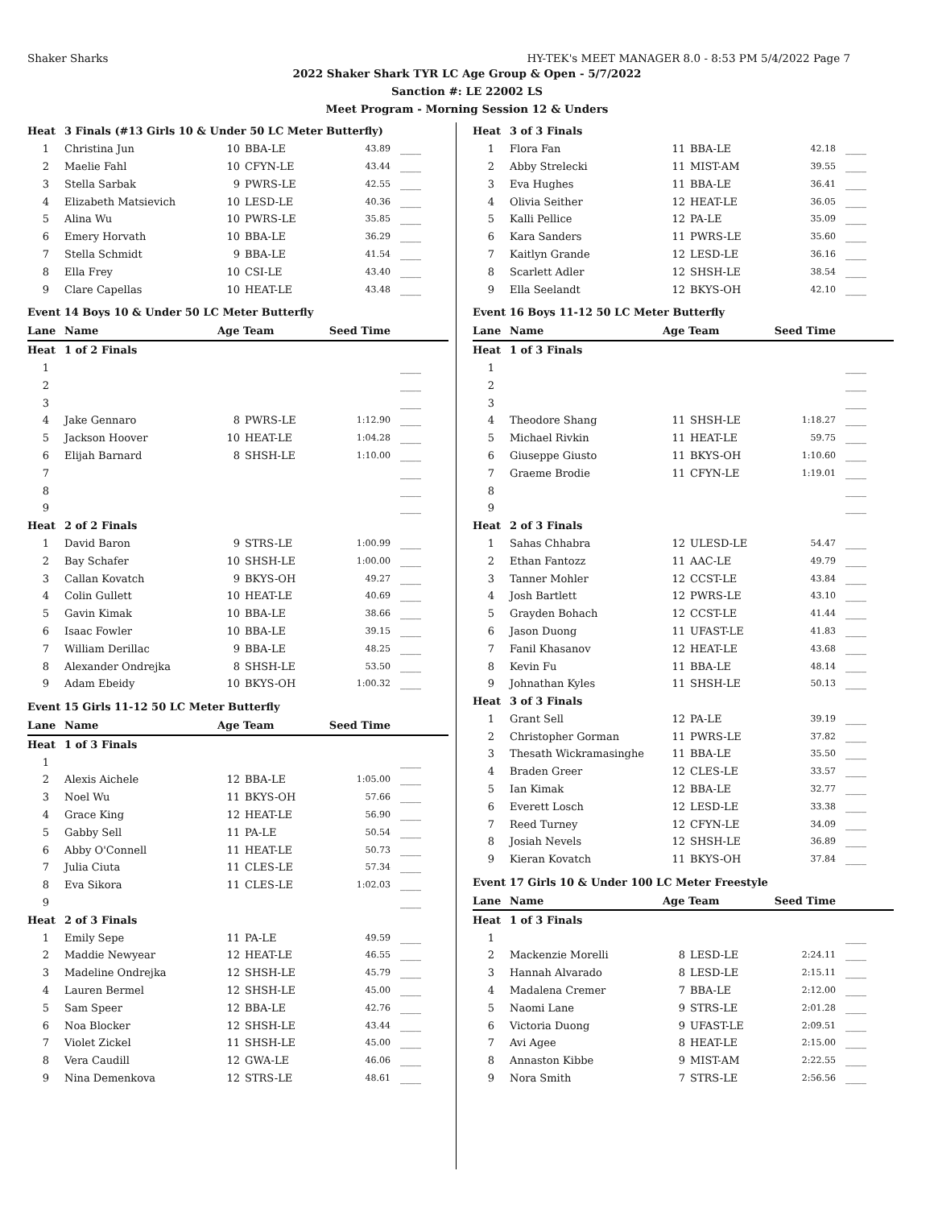Shaker Sharks HY-TEK's MEET MANAGER 8.0 - 8:53 PM 5/4/2022 Page 7
2022 Shaker Shark TYR LC Age Group & Open - 5/7/2022
Sanction #: LE 22002 LS
Meet Program - Morning Session 12 & Unders
| Heat | 3 Finals (#13 Girls 10 & Under 50 LC Meter Butterfly) | | | | |
| 1 | Christina Jun | 10 | BBA-LE | 43.89 | ____ |
| 2 | Maelie Fahl | 10 | CFYN-LE | 43.44 | ____ |
| 3 | Stella Sarbak | 9 | PWRS-LE | 42.55 | ____ |
| 4 | Elizabeth Matsievich | 10 | LESD-LE | 40.36 | ____ |
| 5 | Alina Wu | 10 | PWRS-LE | 35.85 | ____ |
| 6 | Emery Horvath | 10 | BBA-LE | 36.29 | ____ |
| 7 | Stella Schmidt | 9 | BBA-LE | 41.54 | ____ |
| 8 | Ella Frey | 10 | CSI-LE | 43.40 | ____ |
| 9 | Clare Capellas | 10 | HEAT-LE | 43.48 | ____ |
| Event 14 Boys 10 & Under 50 LC Meter Butterfly | | | | | |
| Lane | Name | Age Team | | Seed Time | |
| Heat | 1 of 2 Finals | | | | |
| 1 | | | | | ____ |
| 2 | | | | | ____ |
| 3 | | | | | ____ |
| 4 | Jake Gennaro | 8 | PWRS-LE | 1:12.90 | ____ |
| 5 | Jackson Hoover | 10 | HEAT-LE | 1:04.28 | ____ |
| 6 | Elijah Barnard | 8 | SHSH-LE | 1:10.00 | ____ |
| 7 | | | | | ____ |
| 8 | | | | | ____ |
| 9 | | | | | ____ |
| Heat | 2 of 2 Finals | | | | |
| 1 | David Baron | 9 | STRS-LE | 1:00.99 | ____ |
| 2 | Bay Schafer | 10 | SHSH-LE | 1:00.00 | ____ |
| 3 | Callan Kovatch | 9 | BKYS-OH | 49.27 | ____ |
| 4 | Colin Gullett | 10 | HEAT-LE | 40.69 | ____ |
| 5 | Gavin Kimak | 10 | BBA-LE | 38.66 | ____ |
| 6 | Isaac Fowler | 10 | BBA-LE | 39.15 | ____ |
| 7 | William Derillac | 9 | BBA-LE | 48.25 | ____ |
| 8 | Alexander Ondrejka | 8 | SHSH-LE | 53.50 | ____ |
| 9 | Adam Ebeidy | 10 | BKYS-OH | 1:00.32 | ____ |
| Event 15 Girls 11-12 50 LC Meter Butterfly | | | | | |
| Lane | Name | Age Team | | Seed Time | |
| Heat | 1 of 3 Finals | | | | |
| 1 | | | | | ____ |
| 2 | Alexis Aichele | 12 | BBA-LE | 1:05.00 | ____ |
| 3 | Noel Wu | 11 | BKYS-OH | 57.66 | ____ |
| 4 | Grace King | 12 | HEAT-LE | 56.90 | ____ |
| 5 | Gabby Sell | 11 | PA-LE | 50.54 | ____ |
| 6 | Abby O'Connell | 11 | HEAT-LE | 50.73 | ____ |
| 7 | Julia Ciuta | 11 | CLES-LE | 57.34 | ____ |
| 8 | Eva Sikora | 11 | CLES-LE | 1:02.03 | ____ |
| 9 | | | | | ____ |
| Heat | 2 of 3 Finals | | | | |
| 1 | Emily Sepe | 11 | PA-LE | 49.59 | ____ |
| 2 | Maddie Newyear | 12 | HEAT-LE | 46.55 | ____ |
| 3 | Madeline Ondrejka | 12 | SHSH-LE | 45.79 | ____ |
| 4 | Lauren Bermel | 12 | SHSH-LE | 45.00 | ____ |
| 5 | Sam Speer | 12 | BBA-LE | 42.76 | ____ |
| 6 | Noa Blocker | 12 | SHSH-LE | 43.44 | ____ |
| 7 | Violet Zickel | 11 | SHSH-LE | 45.00 | ____ |
| 8 | Vera Caudill | 12 | GWA-LE | 46.06 | ____ |
| 9 | Nina Demenkova | 12 | STRS-LE | 48.61 | ____ |
| Heat | 3 of 3 Finals | | | | |
| 1 | Flora Fan | 11 | BBA-LE | 42.18 | ____ |
| 2 | Abby Strelecki | 11 | MIST-AM | 39.55 | ____ |
| 3 | Eva Hughes | 11 | BBA-LE | 36.41 | ____ |
| 4 | Olivia Seither | 12 | HEAT-LE | 36.05 | ____ |
| 5 | Kalli Pellice | 12 | PA-LE | 35.09 | ____ |
| 6 | Kara Sanders | 11 | PWRS-LE | 35.60 | ____ |
| 7 | Kaitlyn Grande | 12 | LESD-LE | 36.16 | ____ |
| 8 | Scarlett Adler | 12 | SHSH-LE | 38.54 | ____ |
| 9 | Ella Seelandt | 12 | BKYS-OH | 42.10 | ____ |
| Event 16 Boys 11-12 50 LC Meter Butterfly | | | | | |
| Lane | Name | Age Team | | Seed Time | |
| Heat | 1 of 3 Finals | | | | |
| 1 | | | | | ____ |
| 2 | | | | | ____ |
| 3 | | | | | ____ |
| 4 | Theodore Shang | 11 | SHSH-LE | 1:18.27 | ____ |
| 5 | Michael Rivkin | 11 | HEAT-LE | 59.75 | ____ |
| 6 | Giuseppe Giusto | 11 | BKYS-OH | 1:10.60 | ____ |
| 7 | Graeme Brodie | 11 | CFYN-LE | 1:19.01 | ____ |
| 8 | | | | | ____ |
| 9 | | | | | ____ |
| Heat | 2 of 3 Finals | | | | |
| 1 | Sahas Chhabra | 12 | ULESD-LE | 54.47 | ____ |
| 2 | Ethan Fantozz | 11 | AAC-LE | 49.79 | ____ |
| 3 | Tanner Mohler | 12 | CCST-LE | 43.84 | ____ |
| 4 | Josh Bartlett | 12 | PWRS-LE | 43.10 | ____ |
| 5 | Grayden Bohach | 12 | CCST-LE | 41.44 | ____ |
| 6 | Jason Duong | 11 | UFAST-LE | 41.83 | ____ |
| 7 | Fanil Khasanov | 12 | HEAT-LE | 43.68 | ____ |
| 8 | Kevin Fu | 11 | BBA-LE | 48.14 | ____ |
| 9 | Johnathan Kyles | 11 | SHSH-LE | 50.13 | ____ |
| Heat | 3 of 3 Finals | | | | |
| 1 | Grant Sell | 12 | PA-LE | 39.19 | ____ |
| 2 | Christopher Gorman | 11 | PWRS-LE | 37.82 | ____ |
| 3 | Thesath Wickramasinghe | 11 | BBA-LE | 35.50 | ____ |
| 4 | Braden Greer | 12 | CLES-LE | 33.57 | ____ |
| 5 | Ian Kimak | 12 | BBA-LE | 32.77 | ____ |
| 6 | Everett Losch | 12 | LESD-LE | 33.38 | ____ |
| 7 | Reed Turney | 12 | CFYN-LE | 34.09 | ____ |
| 8 | Josiah Nevels | 12 | SHSH-LE | 36.89 | ____ |
| 9 | Kieran Kovatch | 11 | BKYS-OH | 37.84 | ____ |
| Event 17 Girls 10 & Under 100 LC Meter Freestyle | | | | | |
| Lane | Name | Age Team | | Seed Time | |
| Heat | 1 of 3 Finals | | | | |
| 1 | | | | | ____ |
| 2 | Mackenzie Morelli | 8 | LESD-LE | 2:24.11 | ____ |
| 3 | Hannah Alvarado | 8 | LESD-LE | 2:15.11 | ____ |
| 4 | Madalena Cremer | 7 | BBA-LE | 2:12.00 | ____ |
| 5 | Naomi Lane | 9 | STRS-LE | 2:01.28 | ____ |
| 6 | Victoria Duong | 9 | UFAST-LE | 2:09.51 | ____ |
| 7 | Avi Agee | 8 | HEAT-LE | 2:15.00 | ____ |
| 8 | Annaston Kibbe | 9 | MIST-AM | 2:22.55 | ____ |
| 9 | Nora Smith | 7 | STRS-LE | 2:56.56 | ____ |